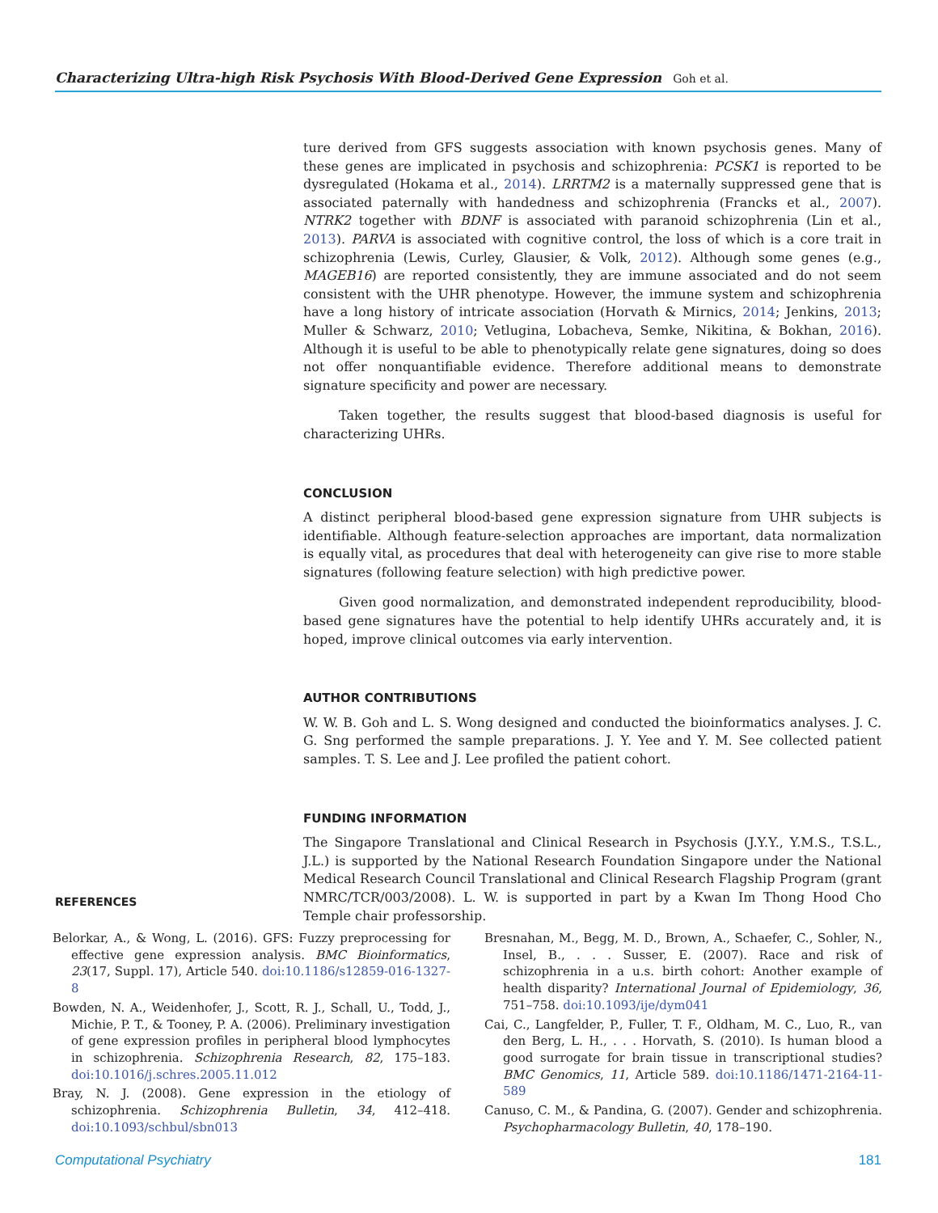Characterizing Ultra-high Risk Psychosis With Blood-Derived Gene Expression Goh et al.
ture derived from GFS suggests association with known psychosis genes. Many of these genes are implicated in psychosis and schizophrenia: PCSK1 is reported to be dysregulated (Hokama et al., 2014). LRRTM2 is a maternally suppressed gene that is associated paternally with handedness and schizophrenia (Francks et al., 2007). NTRK2 together with BDNF is associated with paranoid schizophrenia (Lin et al., 2013). PARVA is associated with cognitive control, the loss of which is a core trait in schizophrenia (Lewis, Curley, Glausier, & Volk, 2012). Although some genes (e.g., MAGEB16) are reported consistently, they are immune associated and do not seem consistent with the UHR phenotype. However, the immune system and schizophrenia have a long history of intricate association (Horvath & Mirnics, 2014; Jenkins, 2013; Muller & Schwarz, 2010; Vetlugina, Lobacheva, Semke, Nikitina, & Bokhan, 2016). Although it is useful to be able to phenotypically relate gene signatures, doing so does not offer nonquantifiable evidence. Therefore additional means to demonstrate signature specificity and power are necessary.
Taken together, the results suggest that blood-based diagnosis is useful for characterizing UHRs.
CONCLUSION
A distinct peripheral blood-based gene expression signature from UHR subjects is identifiable. Although feature-selection approaches are important, data normalization is equally vital, as procedures that deal with heterogeneity can give rise to more stable signatures (following feature selection) with high predictive power.
Given good normalization, and demonstrated independent reproducibility, blood-based gene signatures have the potential to help identify UHRs accurately and, it is hoped, improve clinical outcomes via early intervention.
AUTHOR CONTRIBUTIONS
W. W. B. Goh and L. S. Wong designed and conducted the bioinformatics analyses. J. C. G. Sng performed the sample preparations. J. Y. Yee and Y. M. See collected patient samples. T. S. Lee and J. Lee profiled the patient cohort.
FUNDING INFORMATION
The Singapore Translational and Clinical Research in Psychosis (J.Y.Y., Y.M.S., T.S.L., J.L.) is supported by the National Research Foundation Singapore under the National Medical Research Council Translational and Clinical Research Flagship Program (grant NMRC/TCR/003/2008). L. W. is supported in part by a Kwan Im Thong Hood Cho Temple chair professorship.
REFERENCES
Belorkar, A., & Wong, L. (2016). GFS: Fuzzy preprocessing for effective gene expression analysis. BMC Bioinformatics, 23(17, Suppl. 17), Article 540. doi:10.1186/s12859-016-1327-8
Bowden, N. A., Weidenhofer, J., Scott, R. J., Schall, U., Todd, J., Michie, P. T., & Tooney, P. A. (2006). Preliminary investigation of gene expression profiles in peripheral blood lymphocytes in schizophrenia. Schizophrenia Research, 82, 175–183. doi:10.1016/j.schres.2005.11.012
Bray, N. J. (2008). Gene expression in the etiology of schizophrenia. Schizophrenia Bulletin, 34, 412–418. doi:10.1093/schbul/sbn013
Bresnahan, M., Begg, M. D., Brown, A., Schaefer, C., Sohler, N., Insel, B., . . . Susser, E. (2007). Race and risk of schizophrenia in a u.s. birth cohort: Another example of health disparity? International Journal of Epidemiology, 36, 751–758. doi:10.1093/ije/dym041
Cai, C., Langfelder, P., Fuller, T. F., Oldham, M. C., Luo, R., van den Berg, L. H., . . . Horvath, S. (2010). Is human blood a good surrogate for brain tissue in transcriptional studies? BMC Genomics, 11, Article 589. doi:10.1186/1471-2164-11-589
Canuso, C. M., & Pandina, G. (2007). Gender and schizophrenia. Psychopharmacology Bulletin, 40, 178–190.
Computational Psychiatry 181